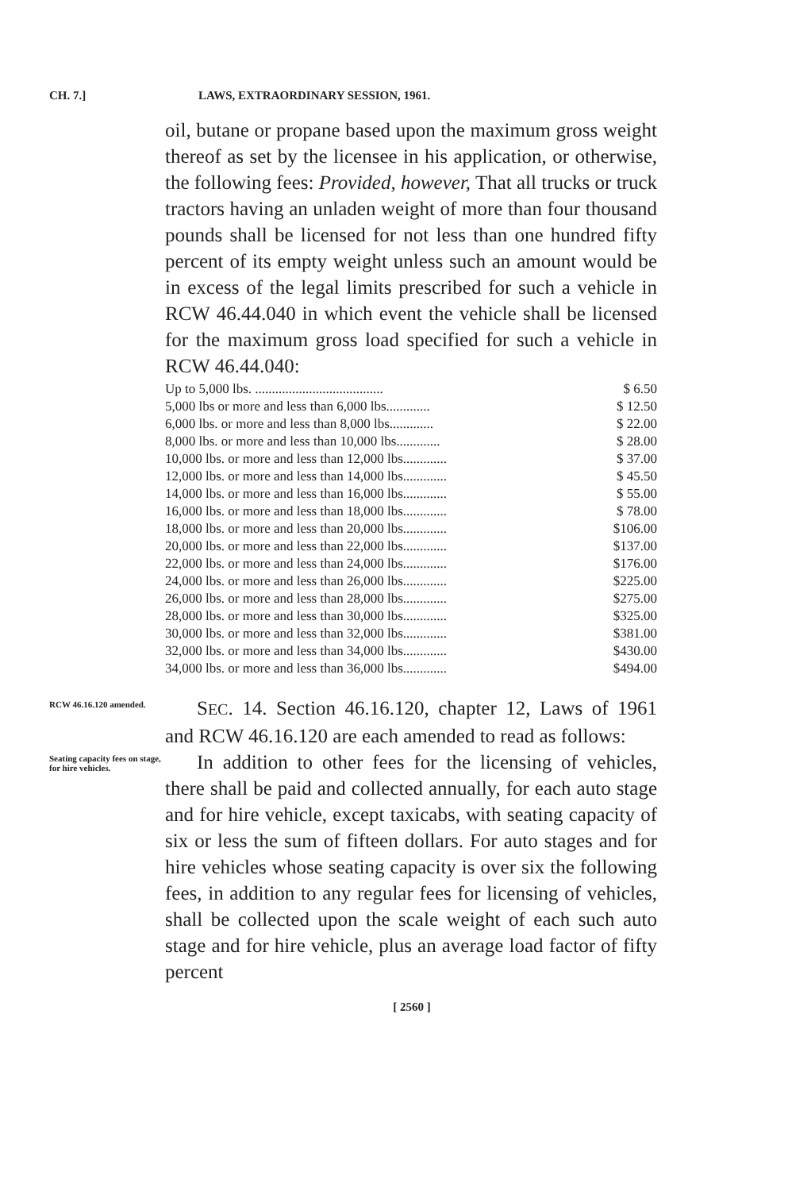CH. 7.] LAWS, EXTRAORDINARY SESSION, 1961.
oil, butane or propane based upon the maximum gross weight thereof as set by the licensee in his application, or otherwise, the following fees: Provided, however, That all trucks or truck tractors having an unladen weight of more than four thousand pounds shall be licensed for not less than one hundred fifty percent of its empty weight unless such an amount would be in excess of the legal limits prescribed for such a vehicle in RCW 46.44.040 in which event the vehicle shall be licensed for the maximum gross load specified for such a vehicle in RCW 46.44.040:
| Up to 5,000 lbs. ...................................... | $ 6.50 |
| 5,000 lbs or more and less than 6,000 lbs............. | $ 12.50 |
| 6,000 lbs. or more and less than 8,000 lbs............. | $ 22.00 |
| 8,000 lbs. or more and less than 10,000 lbs............. | $ 28.00 |
| 10,000 lbs. or more and less than 12,000 lbs............. | $ 37.00 |
| 12,000 lbs. or more and less than 14,000 lbs............. | $ 45.50 |
| 14,000 lbs. or more and less than 16,000 lbs............. | $ 55.00 |
| 16,000 lbs. or more and less than 18,000 lbs............. | $ 78.00 |
| 18,000 lbs. or more and less than 20,000 lbs............. | $106.00 |
| 20,000 lbs. or more and less than 22,000 lbs............. | $137.00 |
| 22,000 lbs. or more and less than 24,000 lbs............. | $176.00 |
| 24,000 lbs. or more and less than 26,000 lbs............. | $225.00 |
| 26,000 lbs. or more and less than 28,000 lbs............. | $275.00 |
| 28,000 lbs. or more and less than 30,000 lbs............. | $325.00 |
| 30,000 lbs. or more and less than 32,000 lbs............. | $381.00 |
| 32,000 lbs. or more and less than 34,000 lbs............. | $430.00 |
| 34,000 lbs. or more and less than 36,000 lbs............. | $494.00 |
RCW 46.16.120 amended.
SEC. 14. Section 46.16.120, chapter 12, Laws of 1961 and RCW 46.16.120 are each amended to read as follows:
Seating capacity fees on stage, for hire vehicles.
In addition to other fees for the licensing of vehicles, there shall be paid and collected annually, for each auto stage and for hire vehicle, except taxicabs, with seating capacity of six or less the sum of fifteen dollars. For auto stages and for hire vehicles whose seating capacity is over six the following fees, in addition to any regular fees for licensing of vehicles, shall be collected upon the scale weight of each such auto stage and for hire vehicle, plus an average load factor of fifty percent
[ 2560 ]